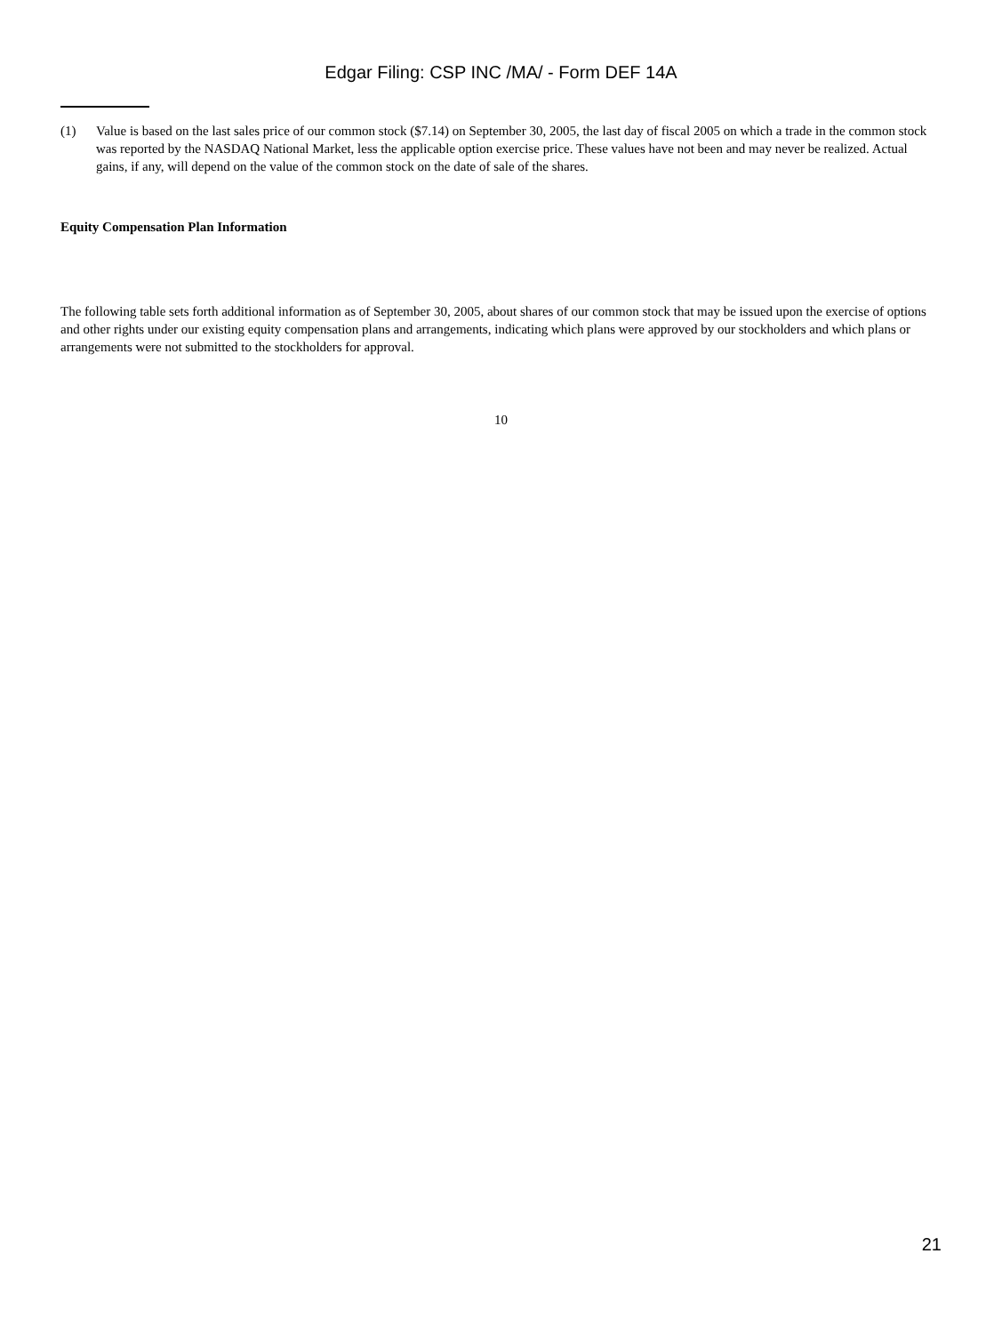Edgar Filing: CSP INC /MA/ - Form DEF 14A
(1) Value is based on the last sales price of our common stock ($7.14) on September 30, 2005, the last day of fiscal 2005 on which a trade in the common stock was reported by the NASDAQ National Market, less the applicable option exercise price. These values have not been and may never be realized. Actual gains, if any, will depend on the value of the common stock on the date of sale of the shares.
Equity Compensation Plan Information
The following table sets forth additional information as of September 30, 2005, about shares of our common stock that may be issued upon the exercise of options and other rights under our existing equity compensation plans and arrangements, indicating which plans were approved by our stockholders and which plans or arrangements were not submitted to the stockholders for approval.
10
21